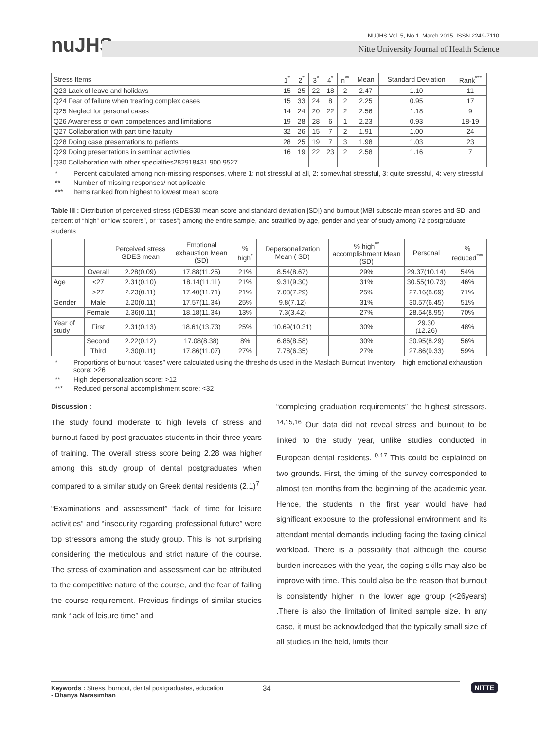nuJHS
NUJHS Vol. 5, No.1, March 2015, ISSN 2249-7110
Nitte University Journal of Health Science
| Stress Items | 1<sup>*</sup> | 2<sup>*</sup> | 3<sup>*</sup> | 4<sup>*</sup> | n<sup>**</sup> | Mean | Standard Deviation | Rank<sup>***</sup> |
| --- | --- | --- | --- | --- | --- | --- | --- | --- |
| Q23 Lack of leave and holidays | 15 | 25 | 22 | 18 | 2 | 2.47 | 1.10 | 11 |
| Q24 Fear of failure when treating complex cases | 15 | 33 | 24 | 8 | 2 | 2.25 | 0.95 | 17 |
| Q25 Neglect for personal cases | 14 | 24 | 20 | 22 | 2 | 2.56 | 1.18 | 9 |
| Q26 Awareness of own competences and limitations | 19 | 28 | 28 | 6 | 1 | 2.23 | 0.93 | 18-19 |
| Q27 Collaboration with part time faculty | 32 | 26 | 15 | 7 | 2 | 1.91 | 1.00 | 24 |
| Q28 Doing case presentations to patients | 28 | 25 | 19 | 7 | 3 | 1.98 | 1.03 | 23 |
| Q29 Doing presentations in seminar activities | 16 | 19 | 22 | 23 | 2 | 2.58 | 1.16 | 7 |
| Q30 Collaboration with other specialties282918431.900.9527 | | | | | | | | |
* Percent calculated among non-missing responses, where 1: not stressful at all, 2: somewhat stressful, 3: quite stressful, 4: very stressful
** Number of missing responses/ not aplicable
*** Items ranked from highest to lowest mean score
Table III : Distribution of perceived stress (GDES30 mean score and standard deviation [SD]) and burnout (MBI subscale mean scores and SD, and percent of “high” or “low scorers”, or “cases”) among the entire sample, and stratified by age, gender and year of study among 72 postgraduate students
| | | Perceived stress GDES mean | Emotional exhaustion Mean (SD) | % high<sup>*</sup> | Depersonalization Mean ( SD) | % high<sup>**</sup> accomplishment Mean (SD) | Personal | % reduced<sup>***</sup> |
| --- | --- | --- | --- | --- | --- | --- | --- | --- |
| | Overall | 2.28(0.09) | 17.88(11.25) | 21% | 8.54(8.67) | 29% | 29.37(10.14) | 54% |
| Age | <27 | 2.31(0.10) | 18.14(11.11) | 21% | 9.31(9.30) | 31% | 30.55(10.73) | 46% |
| | >27 | 2.23(0.11) | 17.40(11.71) | 21% | 7.08(7.29) | 25% | 27.16(8.69) | 71% |
| Gender | Male | 2.20(0.11) | 17.57(11.34) | 25% | 9.8(7.12) | 31% | 30.57(6.45) | 51% |
| | Female | 2.36(0.11) | 18.18(11.34) | 13% | 7.3(3.42) | 27% | 28.54(8.95) | 70% |
| Year of study | First | 2.31(0.13) | 18.61(13.73) | 25% | 10.69(10.31) | 30% | 29.30 (12.26) | 48% |
| | Second | 2.22(0.12) | 17.08(8.38) | 8% | 6.86(8.58) | 30% | 30.95(8.29) | 56% |
| | Third | 2.30(0.11) | 17.86(11.07) | 27% | 7.78(6.35) | 27% | 27.86(9.33) | 59% |
* Proportions of burnout “cases” were calculated using the thresholds used in the Maslach Burnout Inventory – high emotional exhaustion score: >26
** High depersonalization score: >12
*** Reduced personal accomplishment score: <32
Discussion :
The study found moderate to high levels of stress and burnout faced by post graduates students in their three years of training. The overall stress score being 2.28 was higher among this study group of dental postgraduates when compared to a similar study on Greek dental residents (2.1)<sup>7</sup>
“Examinations and assessment” “lack of time for leisure activities” and “insecurity regarding professional future” were top stressors among the study group. This is not surprising considering the meticulous and strict nature of the course. The stress of examination and assessment can be attributed to the competitive nature of the course, and the fear of failing the course requirement. Previous findings of similar studies rank “lack of leisure time” and
“completing graduation requirements” the highest stressors. <sup>14,15,16</sup> Our data did not reveal stress and burnout to be linked to the study year, unlike studies conducted in European dental residents. <sup>9,17</sup> This could be explained on two grounds. First, the timing of the survey corresponded to almost ten months from the beginning of the academic year. Hence, the students in the first year would have had significant exposure to the professional environment and its attendant mental demands including facing the taxing clinical workload. There is a possibility that although the course burden increases with the year, the coping skills may also be improve with time. This could also be the reason that burnout is consistently higher in the lower age group (<26years) .There is also the limitation of limited sample size. In any case, it must be acknowledged that the typically small size of all studies in the field, limits their
Keywords : Stress, burnout, dental postgraduates, education
- Dhanya Narasimhan
34 NITTE